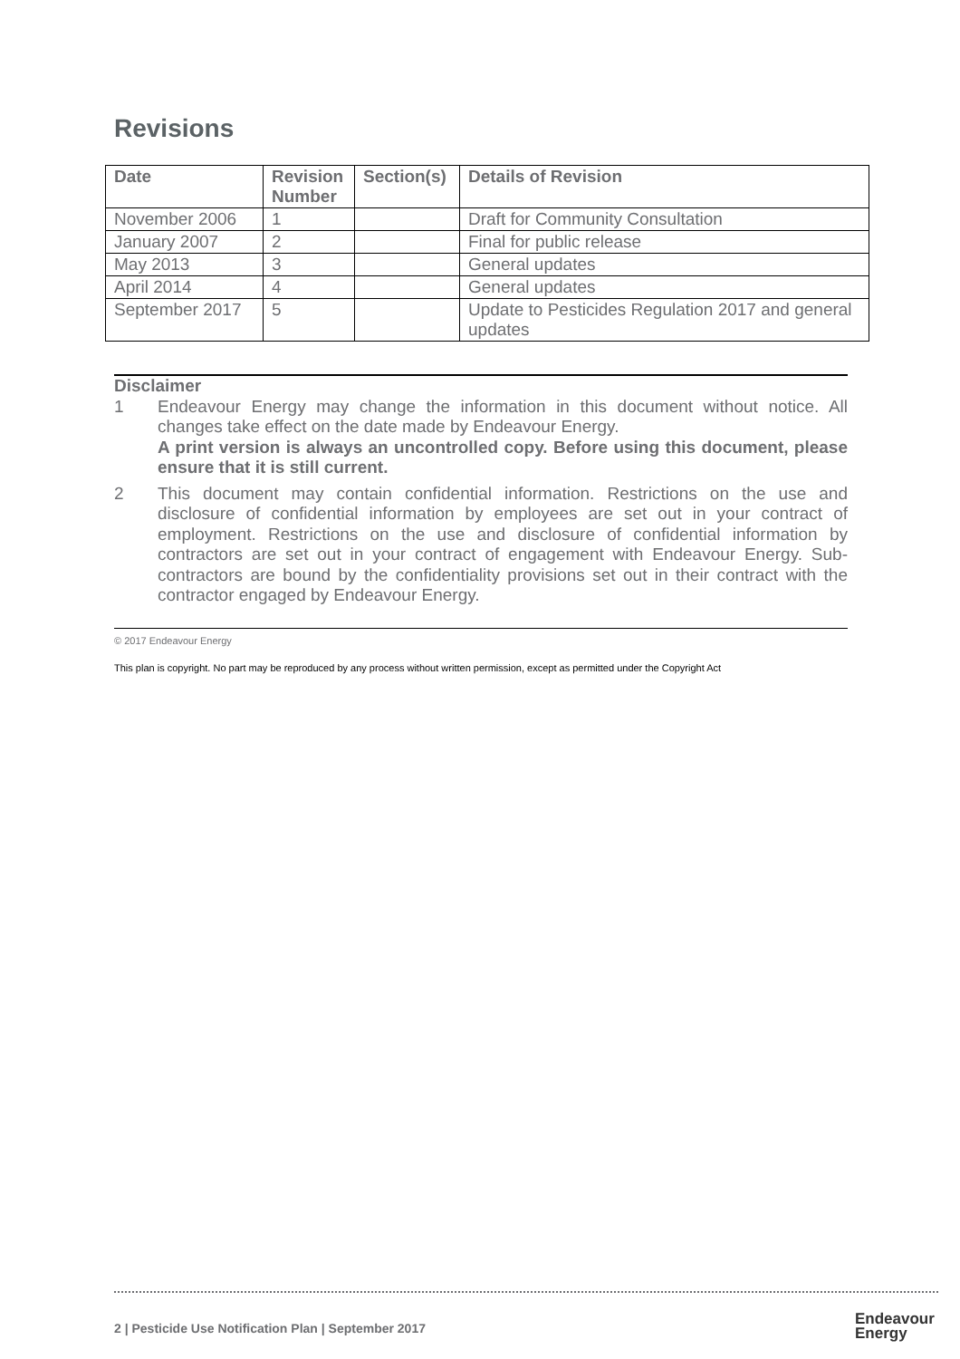Revisions
| Date | Revision Number | Section(s) | Details of Revision |
| --- | --- | --- | --- |
| November 2006 | 1 | | Draft for Community Consultation |
| January 2007 | 2 | | Final for public release |
| May 2013 | 3 | | General updates |
| April 2014 | 4 | | General updates |
| September 2017 | 5 | | Update to Pesticides Regulation 2017 and general updates |
Disclaimer
1 Endeavour Energy may change the information in this document without notice. All changes take effect on the date made by Endeavour Energy.
A print version is always an uncontrolled copy. Before using this document, please ensure that it is still current.
2 This document may contain confidential information. Restrictions on the use and disclosure of confidential information by employees are set out in your contract of employment. Restrictions on the use and disclosure of confidential information by contractors are set out in your contract of engagement with Endeavour Energy. Sub-contractors are bound by the confidentiality provisions set out in their contract with the contractor engaged by Endeavour Energy.
© 2017 Endeavour Energy
This plan is copyright. No part may be reproduced by any process without written permission, except as permitted under the Copyright Act
2 | Pesticide Use Notification Plan | September 2017
Endeavour
Energy